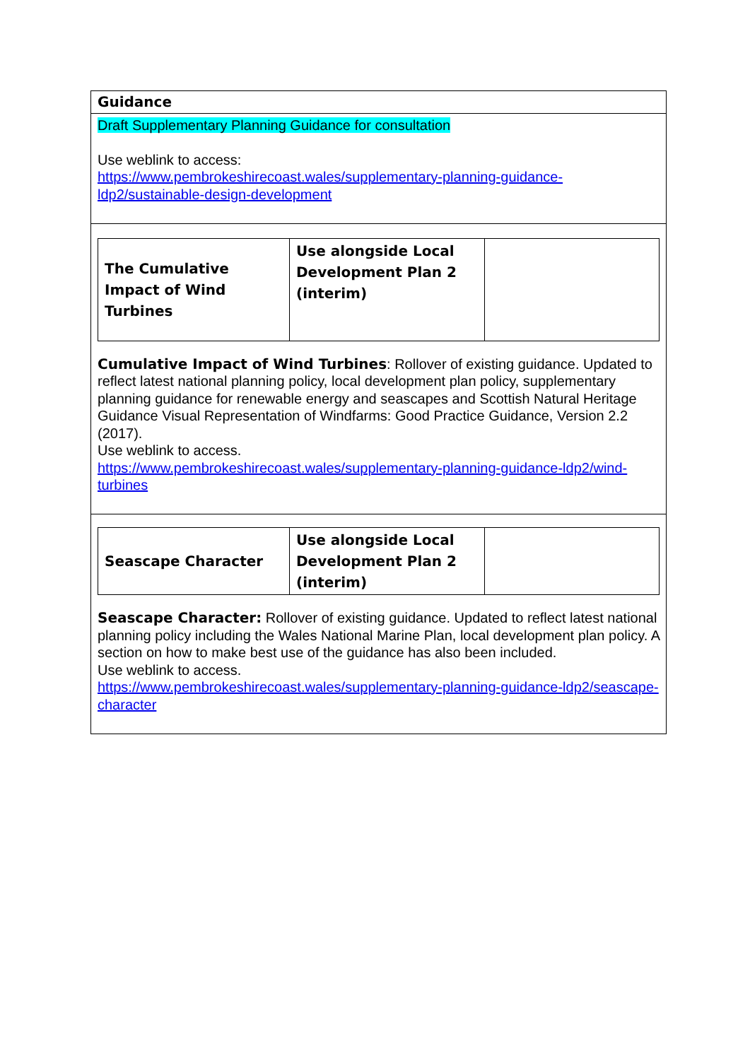| Guidance |
| Draft Supplementary Planning Guidance for consultation Use weblink to access: https://www.pembrokeshirecoast.wales/supplementary-planning-guidance-ldp2/sustainable-design-development |
| / The Cumulative Impact of Wind Turbines / Use alongside Local Development Plan 2 (interim) / / Cumulative Impact of Wind Turbines : Rollover of existing guidance. Updated to reflect latest national planning policy, local development plan policy, supplementary planning guidance for renewable energy and seascapes and Scottish Natural Heritage Guidance Visual Representation of Windfarms: Good Practice Guidance, Version 2.2 (2017). Use weblink to access. https://www.pembrokeshirecoast.wales/supplementary-planning-guidance-ldp2/wind-turbines |
| / Seascape Character / Use alongside Local Development Plan 2 (interim) / / Seascape Character: Rollover of existing guidance. Updated to reflect latest national planning policy including the Wales National Marine Plan, local development plan policy. A section on how to make best use of the guidance has also been included. Use weblink to access. https://www.pembrokeshirecoast.wales/supplementary-planning-guidance-ldp2/seascape-character |